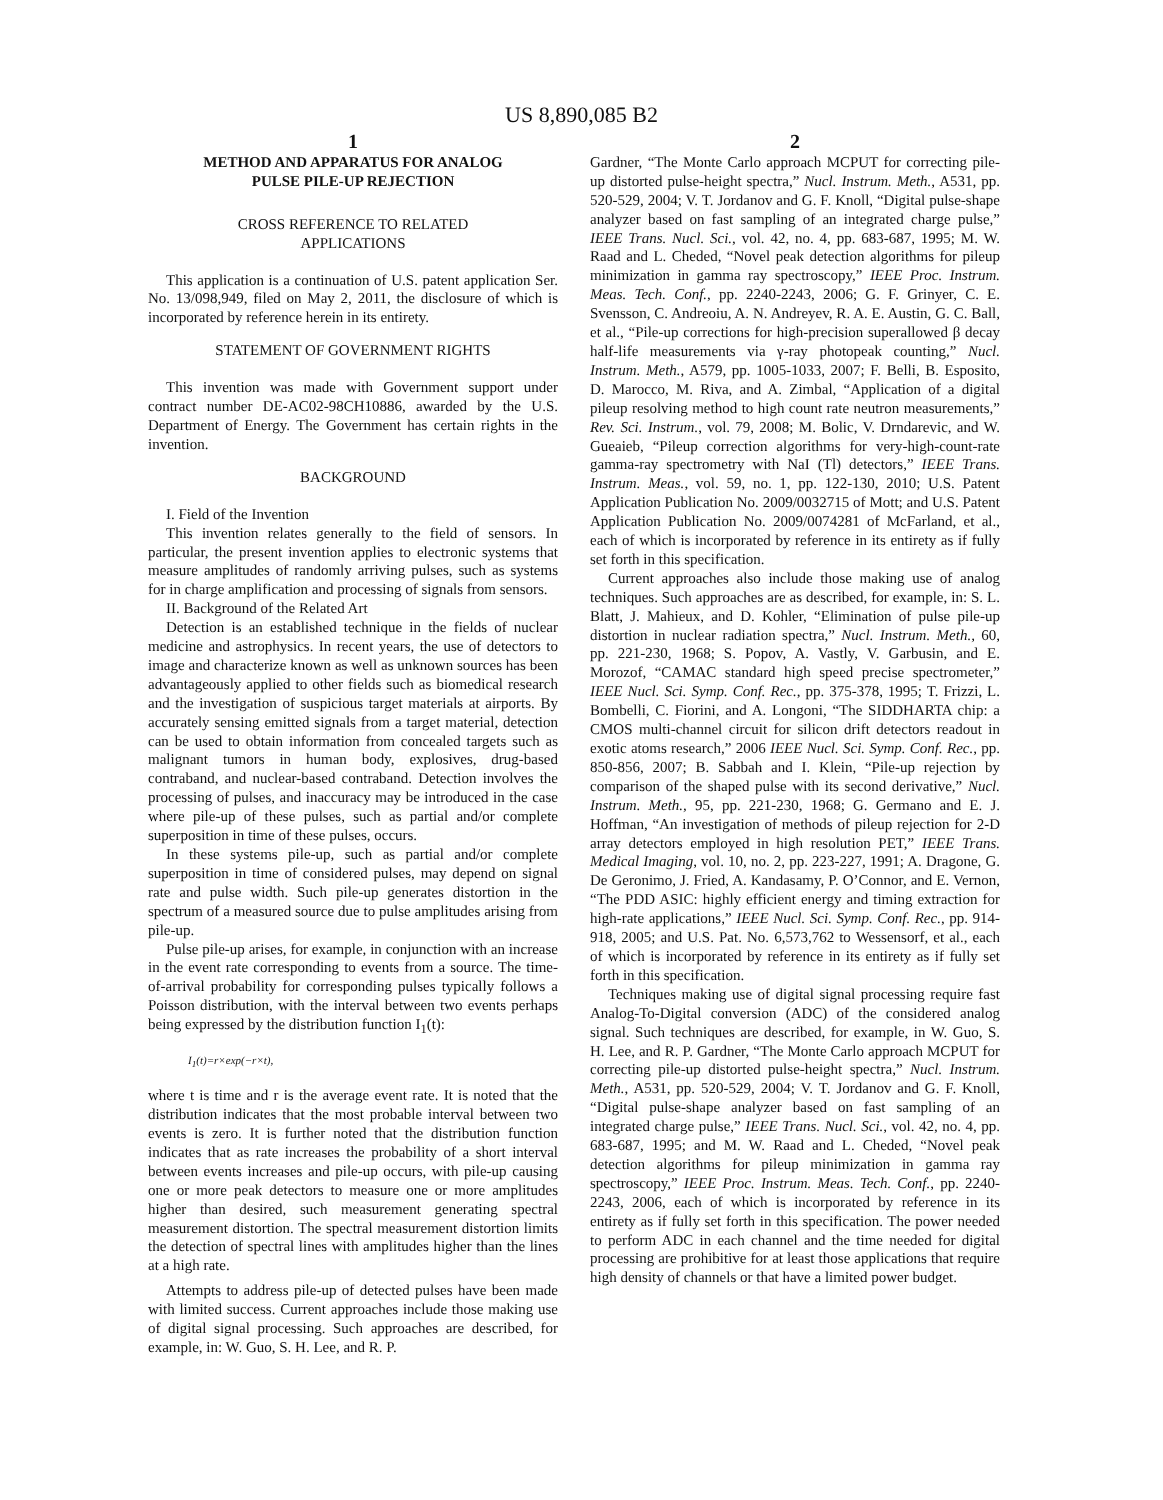US 8,890,085 B2
1
METHOD AND APPARATUS FOR ANALOG
PULSE PILE-UP REJECTION
CROSS REFERENCE TO RELATED
APPLICATIONS
This application is a continuation of U.S. patent application Ser. No. 13/098,949, filed on May 2, 2011, the disclosure of which is incorporated by reference herein in its entirety.
STATEMENT OF GOVERNMENT RIGHTS
This invention was made with Government support under contract number DE-AC02-98CH10886, awarded by the U.S. Department of Energy. The Government has certain rights in the invention.
BACKGROUND
I. Field of the Invention
This invention relates generally to the field of sensors. In particular, the present invention applies to electronic systems that measure amplitudes of randomly arriving pulses, such as systems for in charge amplification and processing of signals from sensors.
II. Background of the Related Art
Detection is an established technique in the fields of nuclear medicine and astrophysics. In recent years, the use of detectors to image and characterize known as well as unknown sources has been advantageously applied to other fields such as biomedical research and the investigation of suspicious target materials at airports. By accurately sensing emitted signals from a target material, detection can be used to obtain information from concealed targets such as malignant tumors in human body, explosives, drug-based contraband, and nuclear-based contraband. Detection involves the processing of pulses, and inaccuracy may be introduced in the case where pile-up of these pulses, such as partial and/or complete superposition in time of these pulses, occurs.
In these systems pile-up, such as partial and/or complete superposition in time of considered pulses, may depend on signal rate and pulse width. Such pile-up generates distortion in the spectrum of a measured source due to pulse amplitudes arising from pile-up.
Pulse pile-up arises, for example, in conjunction with an increase in the event rate corresponding to events from a source. The time-of-arrival probability for corresponding pulses typically follows a Poisson distribution, with the interval between two events perhaps being expressed by the distribution function I<sub>1</sub>(t):
I<sub>1</sub>(t)=r×exp(−r×t),
where t is time and r is the average event rate. It is noted that the distribution indicates that the most probable interval between two events is zero. It is further noted that the distribution function indicates that as rate increases the probability of a short interval between events increases and pile-up occurs, with pile-up causing one or more peak detectors to measure one or more amplitudes higher than desired, such measurement generating spectral measurement distortion. The spectral measurement distortion limits the detection of spectral lines with amplitudes higher than the lines at a high rate.
Attempts to address pile-up of detected pulses have been made with limited success. Current approaches include those making use of digital signal processing. Such approaches are described, for example, in: W. Guo, S. H. Lee, and R. P.
2
Gardner, “The Monte Carlo approach MCPUT for correcting pile-up distorted pulse-height spectra,” Nucl. Instrum. Meth., A531, pp. 520-529, 2004; V. T. Jordanov and G. F. Knoll, “Digital pulse-shape analyzer based on fast sampling of an integrated charge pulse,” IEEE Trans. Nucl. Sci., vol. 42, no. 4, pp. 683-687, 1995; M. W. Raad and L. Cheded, “Novel peak detection algorithms for pileup minimization in gamma ray spectroscopy,” IEEE Proc. Instrum. Meas. Tech. Conf., pp. 2240-2243, 2006; G. F. Grinyer, C. E. Svensson, C. Andreoiu, A. N. Andreyev, R. A. E. Austin, G. C. Ball, et al., “Pile-up corrections for high-precision superallowed β decay half-life measurements via γ-ray photopeak counting,” Nucl. Instrum. Meth., A579, pp. 1005-1033, 2007; F. Belli, B. Esposito, D. Marocco, M. Riva, and A. Zimbal, “Application of a digital pileup resolving method to high count rate neutron measurements,” Rev. Sci. Instrum., vol. 79, 2008; M. Bolic, V. Drndarevic, and W. Gueaieb, “Pileup correction algorithms for very-high-count-rate gamma-ray spectrometry with NaI (Tl) detectors,” IEEE Trans. Instrum. Meas., vol. 59, no. 1, pp. 122-130, 2010; U.S. Patent Application Publication No. 2009/0032715 of Mott; and U.S. Patent Application Publication No. 2009/0074281 of McFarland, et al., each of which is incorporated by reference in its entirety as if fully set forth in this specification.
Current approaches also include those making use of analog techniques. Such approaches are as described, for example, in: S. L. Blatt, J. Mahieux, and D. Kohler, “Elimination of pulse pile-up distortion in nuclear radiation spectra,” Nucl. Instrum. Meth., 60, pp. 221-230, 1968; S. Popov, A. Vastly, V. Garbusin, and E. Morozof, “CAMAC standard high speed precise spectrometer,” IEEE Nucl. Sci. Symp. Conf. Rec., pp. 375-378, 1995; T. Frizzi, L. Bombelli, C. Fiorini, and A. Longoni, “The SIDDHARTA chip: a CMOS multi-channel circuit for silicon drift detectors readout in exotic atoms research,” 2006 IEEE Nucl. Sci. Symp. Conf. Rec., pp. 850-856, 2007; B. Sabbah and I. Klein, “Pile-up rejection by comparison of the shaped pulse with its second derivative,” Nucl. Instrum. Meth., 95, pp. 221-230, 1968; G. Germano and E. J. Hoffman, “An investigation of methods of pileup rejection for 2-D array detectors employed in high resolution PET,” IEEE Trans. Medical Imaging, vol. 10, no. 2, pp. 223-227, 1991; A. Dragone, G. De Geronimo, J. Fried, A. Kandasamy, P. O’Connor, and E. Vernon, “The PDD ASIC: highly efficient energy and timing extraction for high-rate applications,” IEEE Nucl. Sci. Symp. Conf. Rec., pp. 914-918, 2005; and U.S. Pat. No. 6,573,762 to Wessensorf, et al., each of which is incorporated by reference in its entirety as if fully set forth in this specification.
Techniques making use of digital signal processing require fast Analog-To-Digital conversion (ADC) of the considered analog signal. Such techniques are described, for example, in W. Guo, S. H. Lee, and R. P. Gardner, “The Monte Carlo approach MCPUT for correcting pile-up distorted pulse-height spectra,” Nucl. Instrum. Meth., A531, pp. 520-529, 2004; V. T. Jordanov and G. F. Knoll, “Digital pulse-shape analyzer based on fast sampling of an integrated charge pulse,” IEEE Trans. Nucl. Sci., vol. 42, no. 4, pp. 683-687, 1995; and M. W. Raad and L. Cheded, “Novel peak detection algorithms for pileup minimization in gamma ray spectroscopy,” IEEE Proc. Instrum. Meas. Tech. Conf., pp. 2240-2243, 2006, each of which is incorporated by reference in its entirety as if fully set forth in this specification. The power needed to perform ADC in each channel and the time needed for digital processing are prohibitive for at least those applications that require high density of channels or that have a limited power budget.